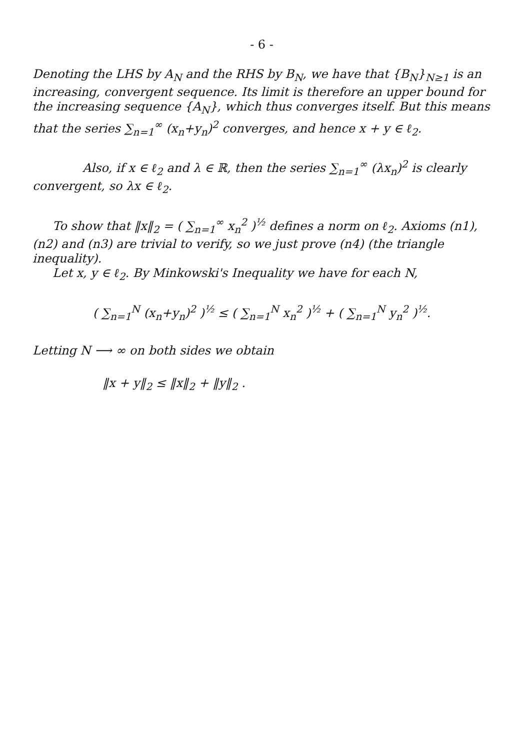- 6 -
Denoting the LHS by A<sub>N</sub> and the RHS by B<sub>N</sub>, we have that {B<sub>N</sub>}<sub>N≥1</sub> is an increasing, convergent sequence. Its limit is therefore an upper bound for the increasing sequence {A<sub>N</sub>}, which thus converges itself. But this means that the series ∑<sub>n=1</sub><sup>∞</sup> (x<sub>n</sub>+y<sub>n</sub>)<sup>2</sup> converges, and hence x + y ∈ ℓ<sub>2</sub>.
Also, if x ∈ ℓ<sub>2</sub> and λ ∈ ℝ, then the series ∑<sub>n=1</sub><sup>∞</sup> (λx<sub>n</sub>)<sup>2</sup> is clearly convergent, so λx ∈ ℓ<sub>2</sub>.
To show that ‖x‖<sub>2</sub> = ( ∑<sub>n=1</sub><sup>∞</sup> x<sub>n</sub><sup>2</sup> )<sup>½</sup> defines a norm on ℓ<sub>2</sub>. Axioms (n1), (n2) and (n3) are trivial to verify, so we just prove (n4) (the triangle inequality).
Let x, y ∈ ℓ<sub>2</sub>. By Minkowski's Inequality we have for each N,
( ∑<sub>n=1</sub><sup>N</sup> (x<sub>n</sub>+y<sub>n</sub>)<sup>2</sup> )<sup>½</sup> ≤ ( ∑<sub>n=1</sub><sup>N</sup> x<sub>n</sub><sup>2</sup> )<sup>½</sup> + ( ∑<sub>n=1</sub><sup>N</sup> y<sub>n</sub><sup>2</sup> )<sup>½</sup>.
Letting N ⟶ ∞ on both sides we obtain
‖x + y‖<sub>2</sub> ≤ ‖x‖<sub>2</sub> + ‖y‖<sub>2</sub> .